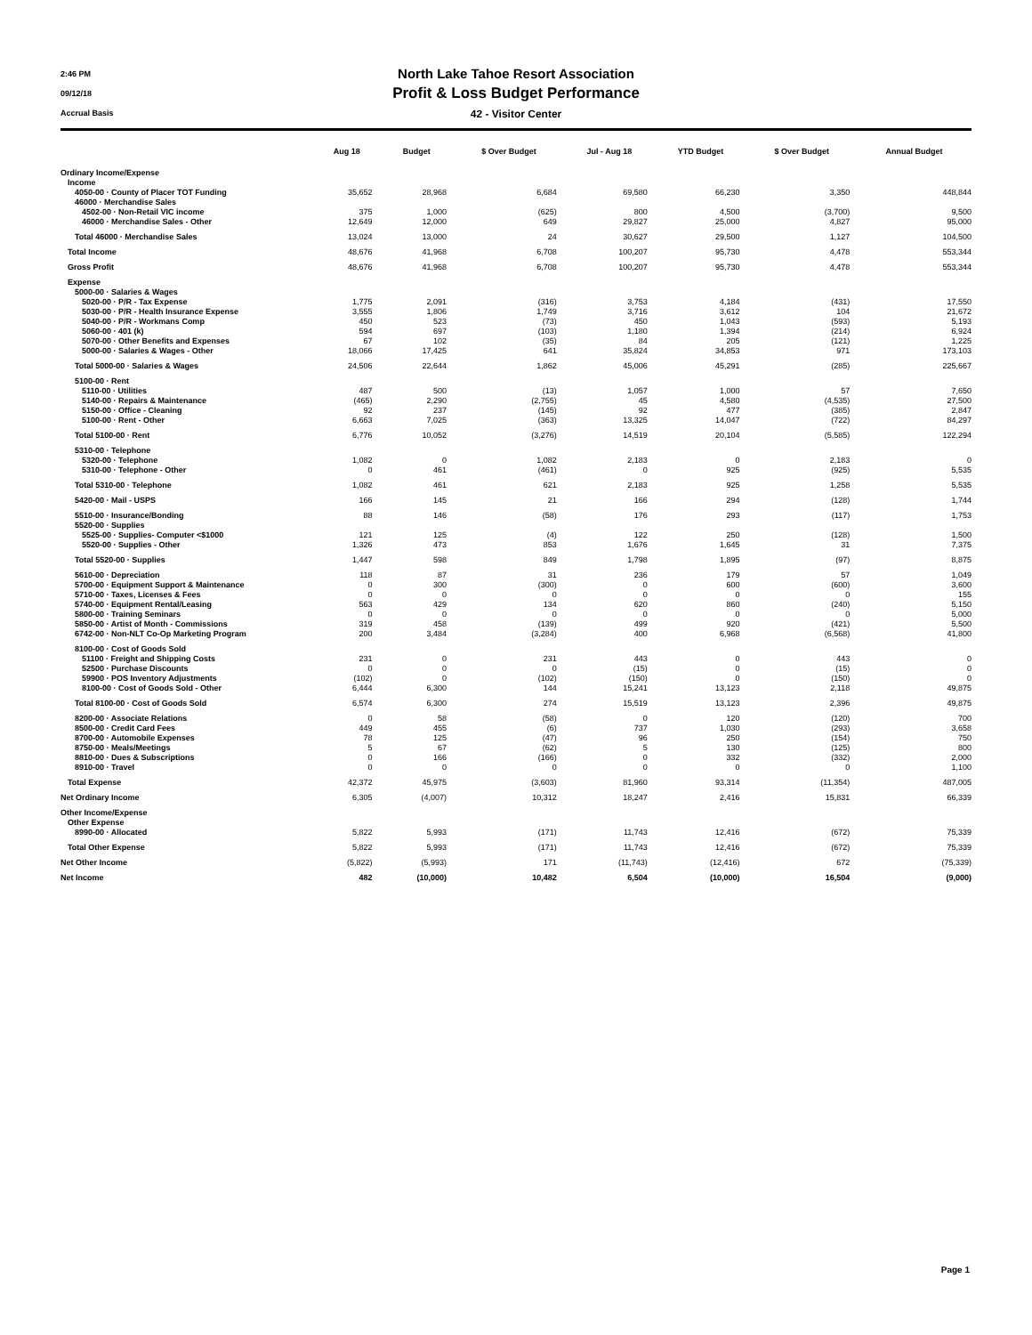2:46 PM
09/12/18
Accrual Basis
North Lake Tahoe Resort Association
Profit & Loss Budget Performance
42 - Visitor Center
| | Aug 18 | Budget | $ Over Budget | Jul - Aug 18 | YTD Budget | $ Over Budget | Annual Budget |
| --- | --- | --- | --- | --- | --- | --- | --- |
| Ordinary Income/Expense | | | | | | | |
| Income | | | | | | | |
| 4050-00 · County of Placer TOT Funding | 35,652 | 28,968 | 6,684 | 69,580 | 66,230 | 3,350 | 448,844 |
| 46000 · Merchandise Sales | | | | | | | |
| 4502-00 · Non-Retail VIC income | 375 | 1,000 | (625) | 800 | 4,500 | (3,700) | 9,500 |
| 46000 · Merchandise Sales - Other | 12,649 | 12,000 | 649 | 29,827 | 25,000 | 4,827 | 95,000 |
| Total 46000 · Merchandise Sales | 13,024 | 13,000 | 24 | 30,627 | 29,500 | 1,127 | 104,500 |
| Total Income | 48,676 | 41,968 | 6,708 | 100,207 | 95,730 | 4,478 | 553,344 |
| Gross Profit | 48,676 | 41,968 | 6,708 | 100,207 | 95,730 | 4,478 | 553,344 |
| Expense | | | | | | | |
| 5000-00 · Salaries & Wages | | | | | | | |
| 5020-00 · P/R - Tax Expense | 1,775 | 2,091 | (316) | 3,753 | 4,184 | (431) | 17,550 |
| 5030-00 · P/R - Health Insurance Expense | 3,555 | 1,806 | 1,749 | 3,716 | 3,612 | 104 | 21,672 |
| 5040-00 · P/R - Workmans Comp | 450 | 523 | (73) | 450 | 1,043 | (593) | 5,193 |
| 5060-00 · 401 (k) | 594 | 697 | (103) | 1,180 | 1,394 | (214) | 6,924 |
| 5070-00 · Other Benefits and Expenses | 67 | 102 | (35) | 84 | 205 | (121) | 1,225 |
| 5000-00 · Salaries & Wages - Other | 18,066 | 17,425 | 641 | 35,824 | 34,853 | 971 | 173,103 |
| Total 5000-00 · Salaries & Wages | 24,506 | 22,644 | 1,862 | 45,006 | 45,291 | (285) | 225,667 |
| 5100-00 · Rent | | | | | | | |
| 5110-00 · Utilities | 487 | 500 | (13) | 1,057 | 1,000 | 57 | 7,650 |
| 5140-00 · Repairs & Maintenance | (465) | 2,290 | (2,755) | 45 | 4,580 | (4,535) | 27,500 |
| 5150-00 · Office - Cleaning | 92 | 237 | (145) | 92 | 477 | (385) | 2,847 |
| 5100-00 · Rent - Other | 6,663 | 7,025 | (363) | 13,325 | 14,047 | (722) | 84,297 |
| Total 5100-00 · Rent | 6,776 | 10,052 | (3,276) | 14,519 | 20,104 | (5,585) | 122,294 |
| 5310-00 · Telephone | | | | | | | |
| 5320-00 · Telephone | 1,082 | 0 | 1,082 | 2,183 | 0 | 2,183 | 0 |
| 5310-00 · Telephone - Other | 0 | 461 | (461) | 0 | 925 | (925) | 5,535 |
| Total 5310-00 · Telephone | 1,082 | 461 | 621 | 2,183 | 925 | 1,258 | 5,535 |
| 5420-00 · Mail - USPS | 166 | 145 | 21 | 166 | 294 | (128) | 1,744 |
| 5510-00 · Insurance/Bonding | 88 | 146 | (58) | 176 | 293 | (117) | 1,753 |
| 5520-00 · Supplies | | | | | | | |
| 5525-00 · Supplies- Computer <$1000 | 121 | 125 | (4) | 122 | 250 | (128) | 1,500 |
| 5520-00 · Supplies - Other | 1,326 | 473 | 853 | 1,676 | 1,645 | 31 | 7,375 |
| Total 5520-00 · Supplies | 1,447 | 598 | 849 | 1,798 | 1,895 | (97) | 8,875 |
| 5610-00 · Depreciation | 118 | 87 | 31 | 236 | 179 | 57 | 1,049 |
| 5700-00 · Equipment Support & Maintenance | 0 | 300 | (300) | 0 | 600 | (600) | 3,600 |
| 5710-00 · Taxes, Licenses & Fees | 0 | 0 | 0 | 0 | 0 | 0 | 155 |
| 5740-00 · Equipment Rental/Leasing | 563 | 429 | 134 | 620 | 860 | (240) | 5,150 |
| 5800-00 · Training Seminars | 0 | 0 | 0 | 0 | 0 | 0 | 5,000 |
| 5850-00 · Artist of Month - Commissions | 319 | 458 | (139) | 499 | 920 | (421) | 5,500 |
| 6742-00 · Non-NLT Co-Op Marketing Program | 200 | 3,484 | (3,284) | 400 | 6,968 | (6,568) | 41,800 |
| 8100-00 · Cost of Goods Sold | | | | | | | |
| 51100 · Freight and Shipping Costs | 231 | 0 | 231 | 443 | 0 | 443 | 0 |
| 52500 · Purchase Discounts | 0 | 0 | 0 | (15) | 0 | (15) | 0 |
| 59900 · POS Inventory Adjustments | (102) | 0 | (102) | (150) | 0 | (150) | 0 |
| 8100-00 · Cost of Goods Sold - Other | 6,444 | 6,300 | 144 | 15,241 | 13,123 | 2,118 | 49,875 |
| Total 8100-00 · Cost of Goods Sold | 6,574 | 6,300 | 274 | 15,519 | 13,123 | 2,396 | 49,875 |
| 8200-00 · Associate Relations | 0 | 58 | (58) | 0 | 120 | (120) | 700 |
| 8500-00 · Credit Card Fees | 449 | 455 | (6) | 737 | 1,030 | (293) | 3,658 |
| 8700-00 · Automobile Expenses | 78 | 125 | (47) | 96 | 250 | (154) | 750 |
| 8750-00 · Meals/Meetings | 5 | 67 | (62) | 5 | 130 | (125) | 800 |
| 8810-00 · Dues & Subscriptions | 0 | 166 | (166) | 0 | 332 | (332) | 2,000 |
| 8910-00 · Travel | 0 | 0 | 0 | 0 | 0 | 0 | 1,100 |
| Total Expense | 42,372 | 45,975 | (3,603) | 81,960 | 93,314 | (11,354) | 487,005 |
| Net Ordinary Income | 6,305 | (4,007) | 10,312 | 18,247 | 2,416 | 15,831 | 66,339 |
| Other Income/Expense | | | | | | | |
| Other Expense | | | | | | | |
| 8990-00 · Allocated | 5,822 | 5,993 | (171) | 11,743 | 12,416 | (672) | 75,339 |
| Total Other Expense | 5,822 | 5,993 | (171) | 11,743 | 12,416 | (672) | 75,339 |
| Net Other Income | (5,822) | (5,993) | 171 | (11,743) | (12,416) | 672 | (75,339) |
| Net Income | 482 | (10,000) | 10,482 | 6,504 | (10,000) | 16,504 | (9,000) |
Page 1